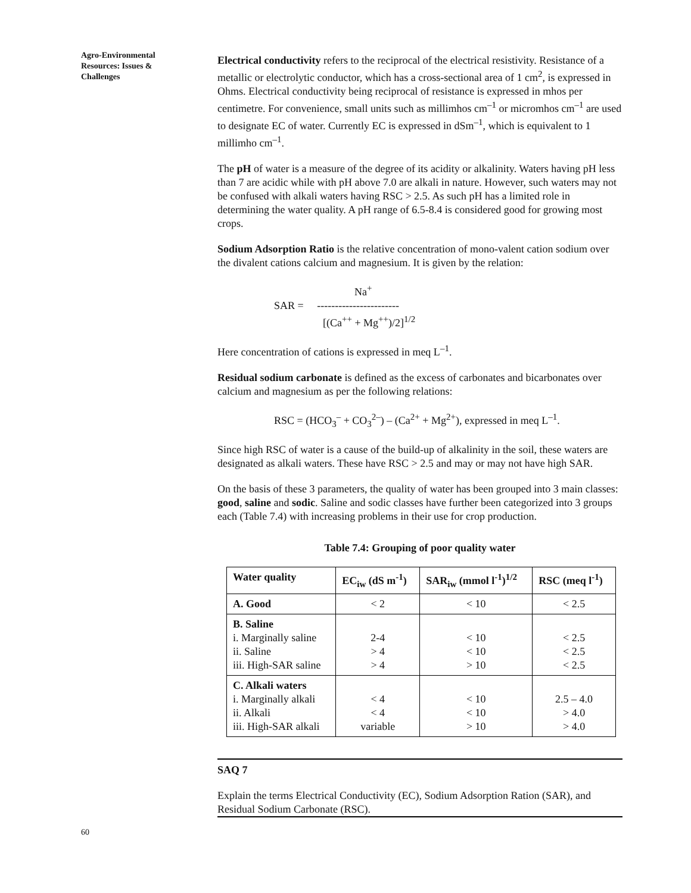Agro-Environmental Resources: Issues & Challenges
Electrical conductivity refers to the reciprocal of the electrical resistivity. Resistance of a metallic or electrolytic conductor, which has a cross-sectional area of 1 cm<sup>2</sup>, is expressed in Ohms. Electrical conductivity being reciprocal of resistance is expressed in mhos per centimetre. For convenience, small units such as millimhos cm<sup>–1</sup> or micromhos cm<sup>–1</sup> are used to designate EC of water. Currently EC is expressed in dSm<sup>–1</sup>, which is equivalent to 1 millimho cm<sup>–1</sup>.
The pH of water is a measure of the degree of its acidity or alkalinity. Waters having pH less than 7 are acidic while with pH above 7.0 are alkali in nature. However, such waters may not be confused with alkali waters having RSC > 2.5. As such pH has a limited role in determining the water quality. A pH range of 6.5-8.4 is considered good for growing most crops.
Sodium Adsorption Ratio is the relative concentration of mono-valent cation sodium over the divalent cations calcium and magnesium. It is given by the relation:
Na<sup>+</sup>
SAR = -----------------------
[(Ca<sup>++</sup> + Mg<sup>++</sup>)/2]<sup>1/2</sup>
Here concentration of cations is expressed in meq L<sup>–1</sup>.
Residual sodium carbonate is defined as the excess of carbonates and bicarbonates over calcium and magnesium as per the following relations:
RSC = (HCO<sub>3</sub><sup>–</sup> + CO<sub>3</sub><sup>2–</sup>) – (Ca<sup>2+</sup> + Mg<sup>2+</sup>), expressed in meq L<sup>–1</sup>.
Since high RSC of water is a cause of the build-up of alkalinity in the soil, these waters are designated as alkali waters. These have RSC > 2.5 and may or may not have high SAR.
On the basis of these 3 parameters, the quality of water has been grouped into 3 main classes: good, saline and sodic. Saline and sodic classes have further been categorized into 3 groups each (Table 7.4) with increasing problems in their use for crop production.
Table 7.4: Grouping of poor quality water
| Water quality | EC<sub>iw</sub> (dS m<sup>-1</sup>) | SAR<sub>iw</sub> (mmol l<sup>-1</sup>)<sup>1/2</sup> | RSC (meq l<sup>-1</sup>) |
| --- | --- | --- | --- |
| A. Good | < 2 | < 10 | < 2.5 |
| B. Saline i. Marginally saline ii. Saline iii. High-SAR saline | 2-4 > 4 > 4 | < 10 < 10 > 10 | < 2.5 < 2.5 < 2.5 |
| C. Alkali waters i. Marginally alkali ii. Alkali iii. High-SAR alkali | < 4 < 4 variable | < 10 < 10 > 10 | 2.5 – 4.0 > 4.0 > 4.0 |
SAQ 7
Explain the terms Electrical Conductivity (EC), Sodium Adsorption Ration (SAR), and Residual Sodium Carbonate (RSC).
60